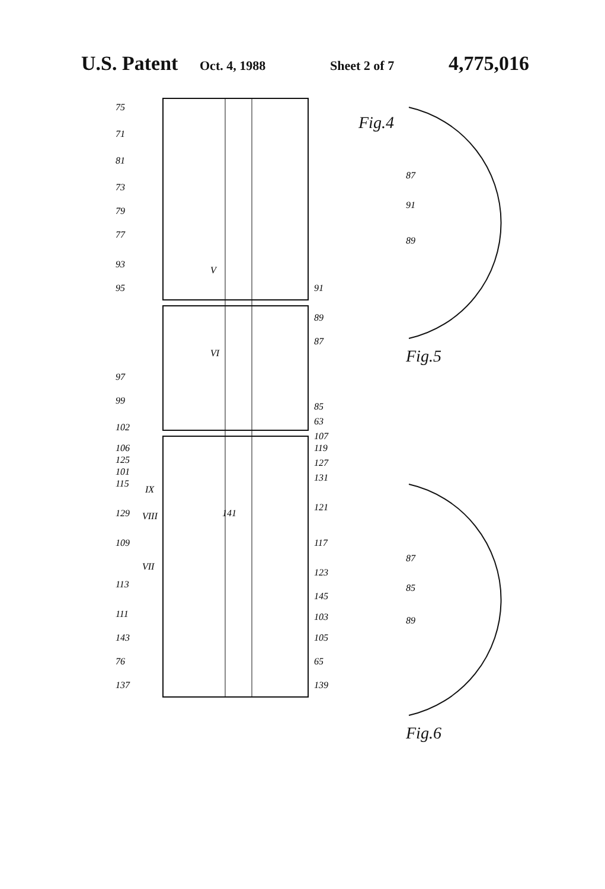U.S. Patent Oct. 4, 1988 Sheet 2 of 7 4,775,016
75
71
81
73
79
77
93
95
91
89
87
85
63
97
99
102
106
125
101
115
129
109
113
111
143
76
137
107
119
127
131
121
117
123
145
103
105
65
139
141
VIII
VII
IX
V
VI
Fig.4
87
91
89
Fig.5
87
85
89
Fig.6